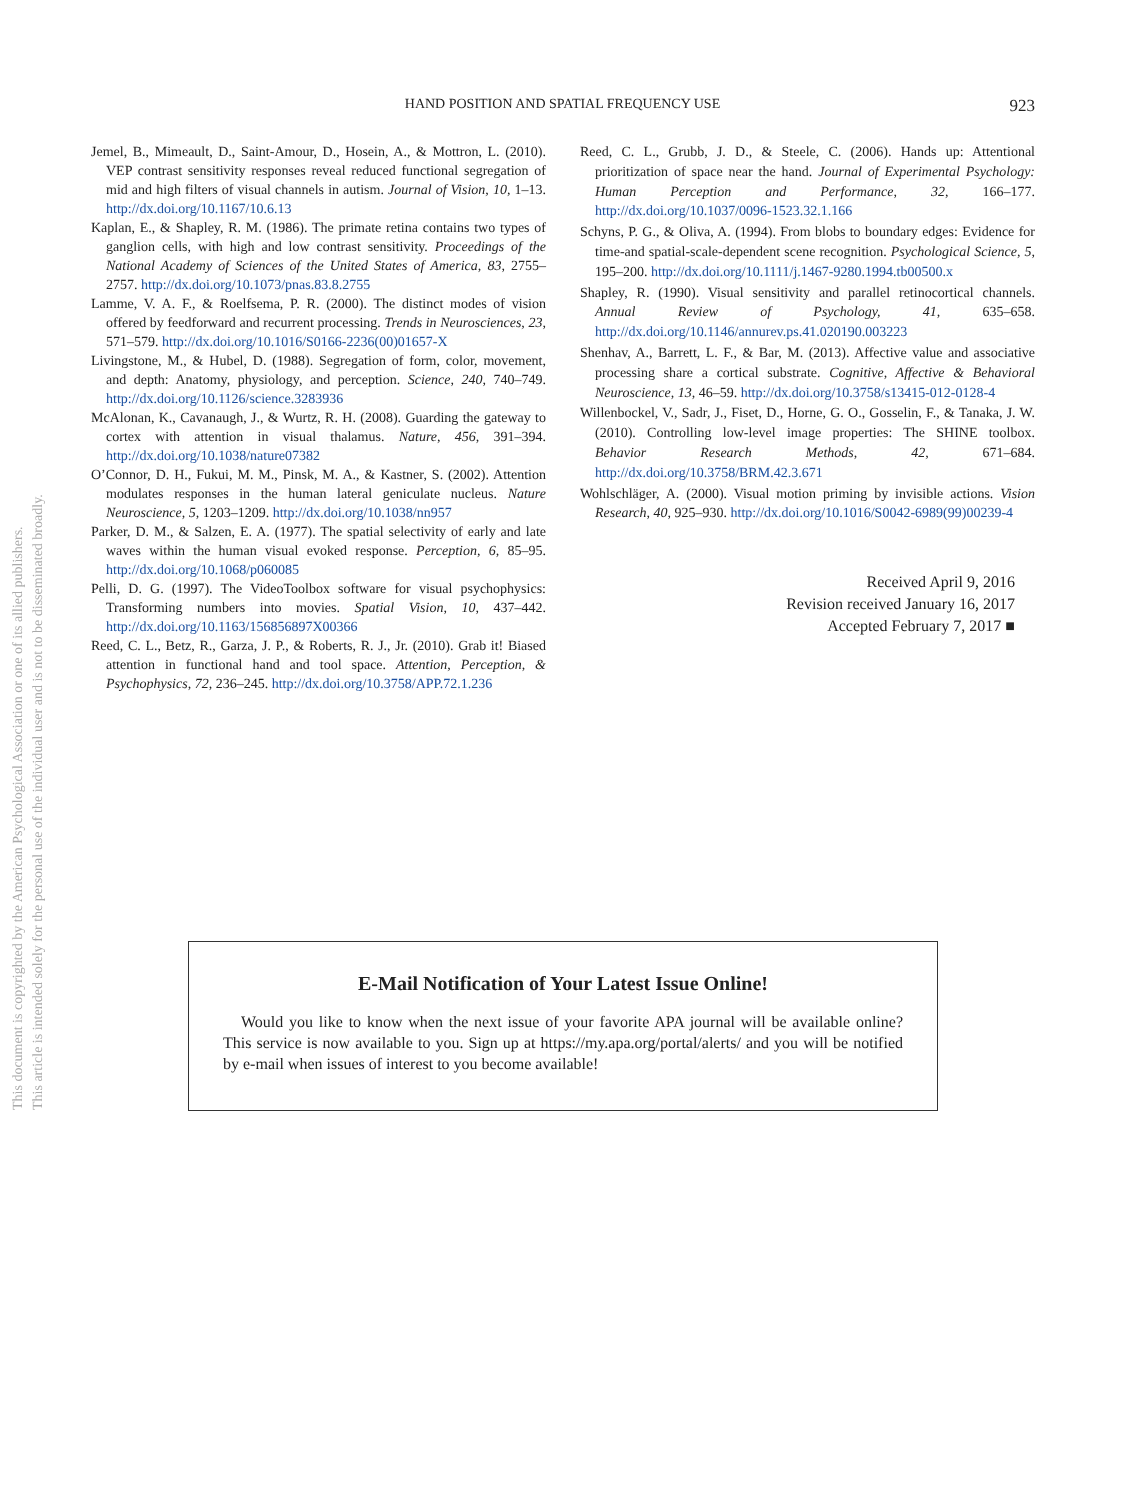This document is copyrighted by the American Psychological Association or one of its allied publishers.
This article is intended solely for the personal use of the individual user and is not to be disseminated broadly.
HAND POSITION AND SPATIAL FREQUENCY USE 923
Jemel, B., Mimeault, D., Saint-Amour, D., Hosein, A., & Mottron, L. (2010). VEP contrast sensitivity responses reveal reduced functional segregation of mid and high filters of visual channels in autism. Journal of Vision, 10, 1–13. http://dx.doi.org/10.1167/10.6.13
Kaplan, E., & Shapley, R. M. (1986). The primate retina contains two types of ganglion cells, with high and low contrast sensitivity. Proceedings of the National Academy of Sciences of the United States of America, 83, 2755–2757. http://dx.doi.org/10.1073/pnas.83.8.2755
Lamme, V. A. F., & Roelfsema, P. R. (2000). The distinct modes of vision offered by feedforward and recurrent processing. Trends in Neurosciences, 23, 571–579. http://dx.doi.org/10.1016/S0166-2236(00)01657-X
Livingstone, M., & Hubel, D. (1988). Segregation of form, color, movement, and depth: Anatomy, physiology, and perception. Science, 240, 740–749. http://dx.doi.org/10.1126/science.3283936
McAlonan, K., Cavanaugh, J., & Wurtz, R. H. (2008). Guarding the gateway to cortex with attention in visual thalamus. Nature, 456, 391–394. http://dx.doi.org/10.1038/nature07382
O’Connor, D. H., Fukui, M. M., Pinsk, M. A., & Kastner, S. (2002). Attention modulates responses in the human lateral geniculate nucleus. Nature Neuroscience, 5, 1203–1209. http://dx.doi.org/10.1038/nn957
Parker, D. M., & Salzen, E. A. (1977). The spatial selectivity of early and late waves within the human visual evoked response. Perception, 6, 85–95. http://dx.doi.org/10.1068/p060085
Pelli, D. G. (1997). The VideoToolbox software for visual psychophysics: Transforming numbers into movies. Spatial Vision, 10, 437–442. http://dx.doi.org/10.1163/156856897X00366
Reed, C. L., Betz, R., Garza, J. P., & Roberts, R. J., Jr. (2010). Grab it! Biased attention in functional hand and tool space. Attention, Perception, & Psychophysics, 72, 236–245. http://dx.doi.org/10.3758/APP.72.1.236
Reed, C. L., Grubb, J. D., & Steele, C. (2006). Hands up: Attentional prioritization of space near the hand. Journal of Experimental Psychology: Human Perception and Performance, 32, 166–177. http://dx.doi.org/10.1037/0096-1523.32.1.166
Schyns, P. G., & Oliva, A. (1994). From blobs to boundary edges: Evidence for time-and spatial-scale-dependent scene recognition. Psychological Science, 5, 195–200. http://dx.doi.org/10.1111/j.1467-9280.1994.tb00500.x
Shapley, R. (1990). Visual sensitivity and parallel retinocortical channels. Annual Review of Psychology, 41, 635–658. http://dx.doi.org/10.1146/annurev.ps.41.020190.003223
Shenhav, A., Barrett, L. F., & Bar, M. (2013). Affective value and associative processing share a cortical substrate. Cognitive, Affective & Behavioral Neuroscience, 13, 46–59. http://dx.doi.org/10.3758/s13415-012-0128-4
Willenbockel, V., Sadr, J., Fiset, D., Horne, G. O., Gosselin, F., & Tanaka, J. W. (2010). Controlling low-level image properties: The SHINE toolbox. Behavior Research Methods, 42, 671–684. http://dx.doi.org/10.3758/BRM.42.3.671
Wohlschläger, A. (2000). Visual motion priming by invisible actions. Vision Research, 40, 925–930. http://dx.doi.org/10.1016/S0042-6989(99)00239-4
Received April 9, 2016
Revision received January 16, 2017
Accepted February 7, 2017 ■
E-Mail Notification of Your Latest Issue Online!
Would you like to know when the next issue of your favorite APA journal will be available online? This service is now available to you. Sign up at https://my.apa.org/portal/alerts/ and you will be notified by e-mail when issues of interest to you become available!